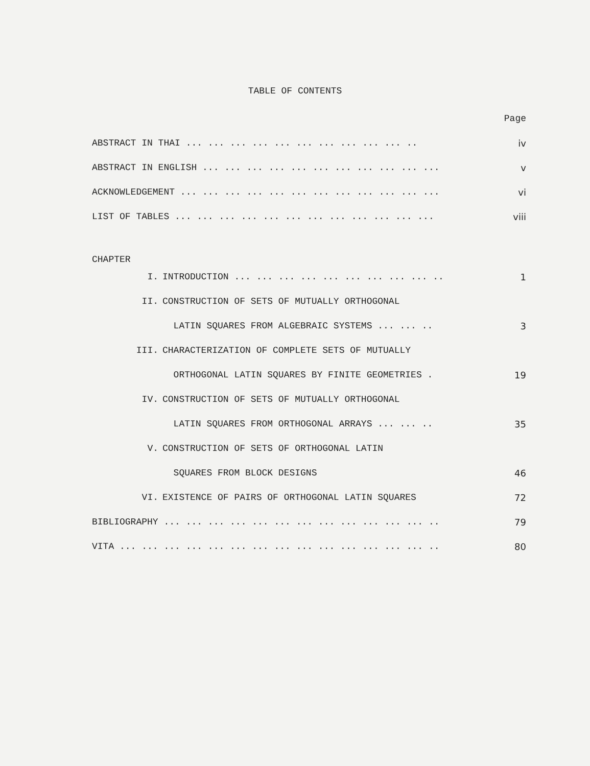TABLE OF CONTENTS
| | | Page |
| ABSTRACT IN THAI ... ... ... ... ... ... ... ... ... ... .. | | iv |
| ABSTRACT IN ENGLISH ... ... ... ... ... ... ... ... ... ... ... | | v |
| ACKNOWLEDGEMENT ... ... ... ... ... ... ... ... ... ... ... ... | | vi |
| LIST OF TABLES ... ... ... ... ... ... ... ... ... ... ... ... | | viii |
| CHAPTER | | |
| I. | INTRODUCTION ... ... ... ... ... ... ... ... ... .. | 1 |
| II. | CONSTRUCTION OF SETS OF MUTUALLY ORTHOGONAL | |
| | LATIN SQUARES FROM ALGEBRAIC SYSTEMS ... ... .. | 3 |
| III. | CHARACTERIZATION OF COMPLETE SETS OF MUTUALLY | |
| | ORTHOGONAL LATIN SQUARES BY FINITE GEOMETRIES . | 19 |
| IV. | CONSTRUCTION OF SETS OF MUTUALLY ORTHOGONAL | |
| | LATIN SQUARES FROM ORTHOGONAL ARRAYS ... ... .. | 35 |
| V. | CONSTRUCTION OF SETS OF ORTHOGONAL LATIN | |
| | SQUARES FROM BLOCK DESIGNS | 46 |
| VI. | EXISTENCE OF PAIRS OF ORTHOGONAL LATIN SQUARES | 72 |
| BIBLIOGRAPHY ... ... ... ... ... ... ... ... ... ... ... ... .. | | 79 |
| VITA ... ... ... ... ... ... ... ... ... ... ... ... ... ... .. | | 80 |